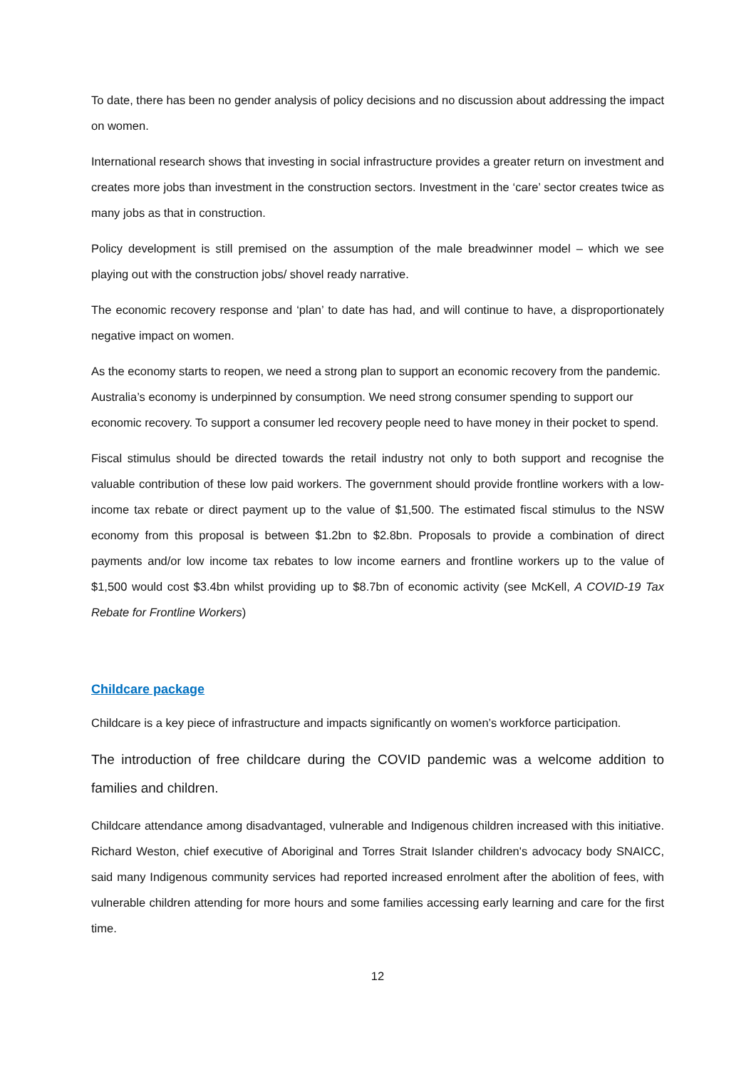To date, there has been no gender analysis of policy decisions and no discussion about addressing the impact on women.
International research shows that investing in social infrastructure provides a greater return on investment and creates more jobs than investment in the construction sectors. Investment in the ‘care’ sector creates twice as many jobs as that in construction.
Policy development is still premised on the assumption of the male breadwinner model – which we see playing out with the construction jobs/ shovel ready narrative.
The economic recovery response and ‘plan’ to date has had, and will continue to have, a disproportionately negative impact on women.
As the economy starts to reopen, we need a strong plan to support an economic recovery from the pandemic. Australia’s economy is underpinned by consumption. We need strong consumer spending to support our economic recovery. To support a consumer led recovery people need to have money in their pocket to spend.
Fiscal stimulus should be directed towards the retail industry not only to both support and recognise the valuable contribution of these low paid workers. The government should provide frontline workers with a low-income tax rebate or direct payment up to the value of $1,500. The estimated fiscal stimulus to the NSW economy from this proposal is between $1.2bn to $2.8bn. Proposals to provide a combination of direct payments and/or low income tax rebates to low income earners and frontline workers up to the value of $1,500 would cost $3.4bn whilst providing up to $8.7bn of economic activity (see McKell, A COVID-19 Tax Rebate for Frontline Workers)
Childcare package
Childcare is a key piece of infrastructure and impacts significantly on women’s workforce participation.
The introduction of free childcare during the COVID pandemic was a welcome addition to families and children.
Childcare attendance among disadvantaged, vulnerable and Indigenous children increased with this initiative. Richard Weston, chief executive of Aboriginal and Torres Strait Islander children's advocacy body SNAICC, said many Indigenous community services had reported increased enrolment after the abolition of fees, with vulnerable children attending for more hours and some families accessing early learning and care for the first time.
12